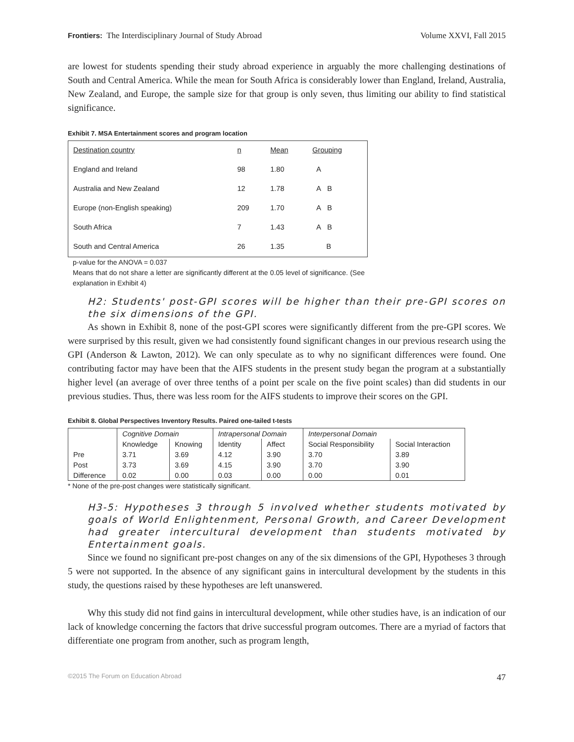Frontiers: The Interdisciplinary Journal of Study Abroad Volume XXVI, Fall 2015
are lowest for students spending their study abroad experience in arguably the more challenging destinations of South and Central America. While the mean for South Africa is considerably lower than England, Ireland, Australia, New Zealand, and Europe, the sample size for that group is only seven, thus limiting our ability to find statistical significance.
Exhibit 7. MSA Entertainment scores and program location
| Destination country | n | Mean | Grouping |
| England and Ireland | 98 | 1.80 | A |
| Australia and New Zealand | 12 | 1.78 | A B |
| Europe (non-English speaking) | 209 | 1.70 | A B |
| South Africa | 7 | 1.43 | A B |
| South and Central America | 26 | 1.35 | B |
p-value for the ANOVA = 0.037
Means that do not share a letter are significantly different at the 0.05 level of significance. (See explanation in Exhibit 4)
H2: Students' post-GPI scores will be higher than their pre-GPI scores on the six dimensions of the GPI.
As shown in Exhibit 8, none of the post-GPI scores were significantly different from the pre-GPI scores. We were surprised by this result, given we had consistently found significant changes in our previous research using the GPI (Anderson & Lawton, 2012). We can only speculate as to why no significant differences were found. One contributing factor may have been that the AIFS students in the present study began the program at a substantially higher level (an average of over three tenths of a point per scale on the five point scales) than did students in our previous studies. Thus, there was less room for the AIFS students to improve their scores on the GPI.
Exhibit 8. Global Perspectives Inventory Results. Paired one-tailed t-tests
| | Cognitive Domain | | Intrapersonal Domain | | Interpersonal Domain | |
| | Knowledge | Knowing | Identity | Affect | Social Responsibility | Social Interaction |
| Pre | 3.71 | 3.69 | 4.12 | 3.90 | 3.70 | 3.89 |
| Post | 3.73 | 3.69 | 4.15 | 3.90 | 3.70 | 3.90 |
| Difference | 0.02 | 0.00 | 0.03 | 0.00 | 0.00 | 0.01 |
* None of the pre-post changes were statistically significant.
H3-5: Hypotheses 3 through 5 involved whether students motivated by goals of World Enlightenment, Personal Growth, and Career Development had greater intercultural development than students motivated by Entertainment goals.
Since we found no significant pre-post changes on any of the six dimensions of the GPI, Hypotheses 3 through 5 were not supported. In the absence of any significant gains in intercultural development by the students in this study, the questions raised by these hypotheses are left unanswered.
Why this study did not find gains in intercultural development, while other studies have, is an indication of our lack of knowledge concerning the factors that drive successful program outcomes. There are a myriad of factors that differentiate one program from another, such as program length,
©2015 The Forum on Education Abroad 47